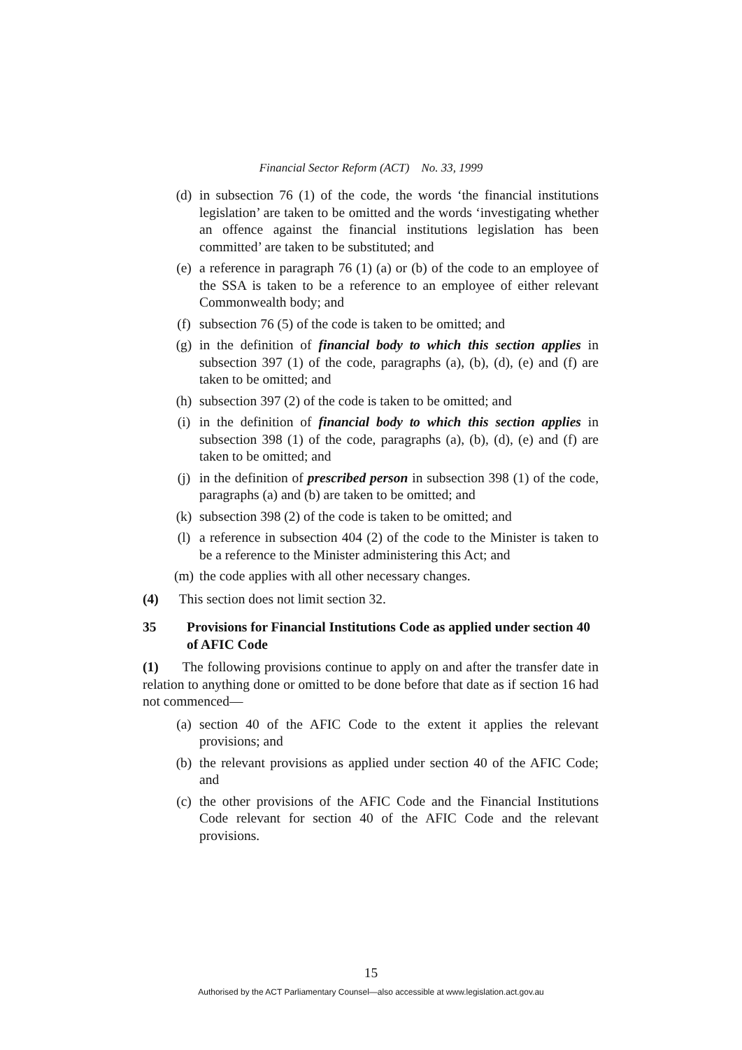Financial Sector Reform (ACT) No. 33, 1999
(d) in subsection 76 (1) of the code, the words ‘the financial institutions legislation’ are taken to be omitted and the words ‘investigating whether an offence against the financial institutions legislation has been committed’ are taken to be substituted; and
(e) a reference in paragraph 76 (1) (a) or (b) of the code to an employee of the SSA is taken to be a reference to an employee of either relevant Commonwealth body; and
(f) subsection 76 (5) of the code is taken to be omitted; and
(g) in the definition of financial body to which this section applies in subsection 397 (1) of the code, paragraphs (a), (b), (d), (e) and (f) are taken to be omitted; and
(h) subsection 397 (2) of the code is taken to be omitted; and
(i) in the definition of financial body to which this section applies in subsection 398 (1) of the code, paragraphs (a), (b), (d), (e) and (f) are taken to be omitted; and
(j) in the definition of prescribed person in subsection 398 (1) of the code, paragraphs (a) and (b) are taken to be omitted; and
(k) subsection 398 (2) of the code is taken to be omitted; and
(l) a reference in subsection 404 (2) of the code to the Minister is taken to be a reference to the Minister administering this Act; and
(m) the code applies with all other necessary changes.
(4) This section does not limit section 32.
35 Provisions for Financial Institutions Code as applied under section 40 of AFIC Code
(1) The following provisions continue to apply on and after the transfer date in relation to anything done or omitted to be done before that date as if section 16 had not commenced—
(a) section 40 of the AFIC Code to the extent it applies the relevant provisions; and
(b) the relevant provisions as applied under section 40 of the AFIC Code; and
(c) the other provisions of the AFIC Code and the Financial Institutions Code relevant for section 40 of the AFIC Code and the relevant provisions.
15
Authorised by the ACT Parliamentary Counsel—also accessible at www.legislation.act.gov.au